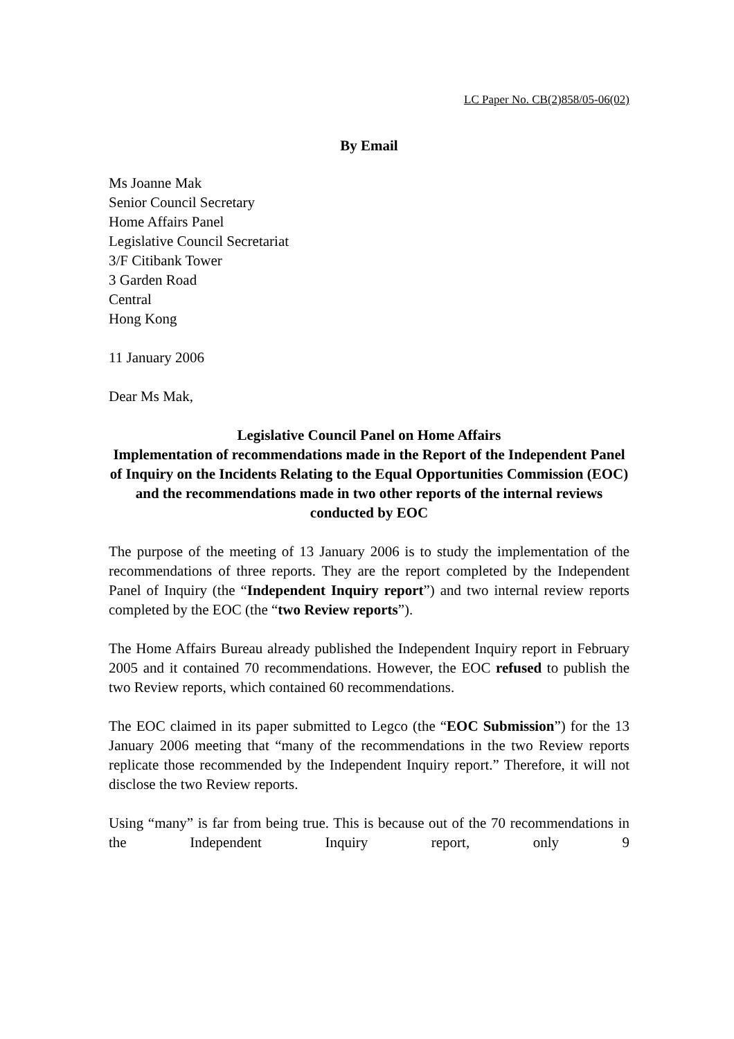LC Paper No. CB(2)858/05-06(02)
By Email
Ms Joanne Mak
Senior Council Secretary
Home Affairs Panel
Legislative Council Secretariat
3/F Citibank Tower
3 Garden Road
Central
Hong Kong
11 January 2006
Dear Ms Mak,
Legislative Council Panel on Home Affairs
Implementation of recommendations made in the Report of the Independent Panel of Inquiry on the Incidents Relating to the Equal Opportunities Commission (EOC) and the recommendations made in two other reports of the internal reviews conducted by EOC
The purpose of the meeting of 13 January 2006 is to study the implementation of the recommendations of three reports. They are the report completed by the Independent Panel of Inquiry (the “Independent Inquiry report”) and two internal review reports completed by the EOC (the “two Review reports”).
The Home Affairs Bureau already published the Independent Inquiry report in February 2005 and it contained 70 recommendations. However, the EOC refused to publish the two Review reports, which contained 60 recommendations.
The EOC claimed in its paper submitted to Legco (the “EOC Submission”) for the 13 January 2006 meeting that “many of the recommendations in the two Review reports replicate those recommended by the Independent Inquiry report.” Therefore, it will not disclose the two Review reports.
Using “many” is far from being true. This is because out of the 70 recommendations in the Independent Inquiry report, only 9